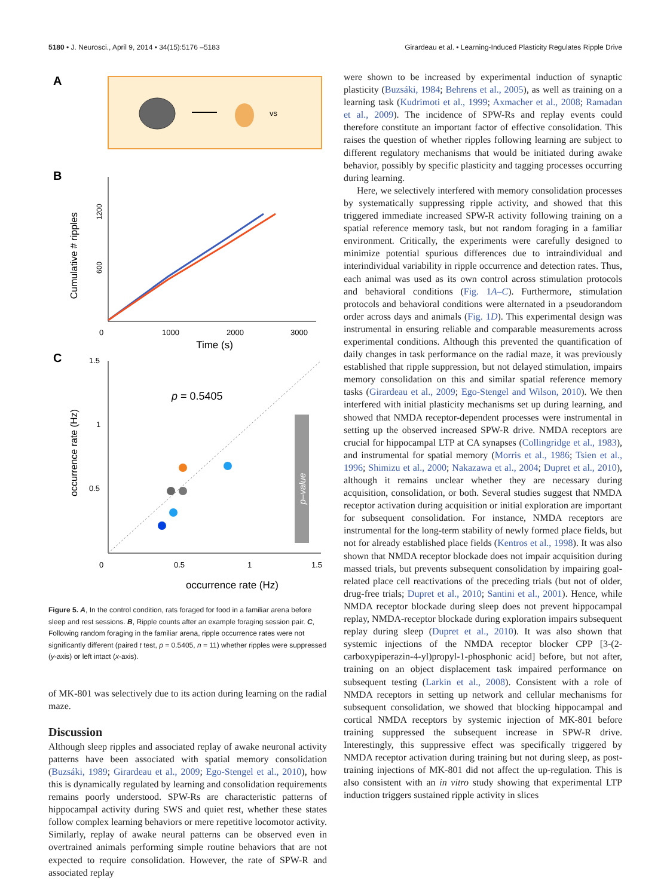5180 • J. Neurosci., April 9, 2014 • 34(15):5176 –5183 Girardeau et al. • Learning-Induced Plasticity Regulates Ripple Drive
A
vs
B
Cumulative # ripples
600
1200
0
1000
2000
3000
Time (s)
C
p = 0.5405
p–value
occurrence rate (Hz)
1.5
1
0.5
0
0.5
1
1.5
occurrence rate (Hz)
Figure 5. A, In the control condition, rats foraged for food in a familiar arena before sleep and rest sessions. B, Ripple counts after an example foraging session pair. C, Following random foraging in the familiar arena, ripple occurrence rates were not significantly different (paired t test, p = 0.5405, n = 11) whether ripples were suppressed (y-axis) or left intact (x-axis).
of MK-801 was selectively due to its action during learning on the radial maze.
Discussion
Although sleep ripples and associated replay of awake neuronal activity patterns have been associated with spatial memory consolidation (Buzsáki, 1989; Girardeau et al., 2009; Ego-Stengel et al., 2010), how this is dynamically regulated by learning and consolidation requirements remains poorly understood. SPW-Rs are characteristic patterns of hippocampal activity during SWS and quiet rest, whether these states follow complex learning behaviors or mere repetitive locomotor activity. Similarly, replay of awake neural patterns can be observed even in overtrained animals performing simple routine behaviors that are not expected to require consolidation. However, the rate of SPW-R and associated replay
were shown to be increased by experimental induction of synaptic plasticity (Buzsáki, 1984; Behrens et al., 2005), as well as training on a learning task (Kudrimoti et al., 1999; Axmacher et al., 2008; Ramadan et al., 2009). The incidence of SPW-Rs and replay events could therefore constitute an important factor of effective consolidation. This raises the question of whether ripples following learning are subject to different regulatory mechanisms that would be initiated during awake behavior, possibly by specific plasticity and tagging processes occurring during learning.
Here, we selectively interfered with memory consolidation processes by systematically suppressing ripple activity, and showed that this triggered immediate increased SPW-R activity following training on a spatial reference memory task, but not random foraging in a familiar environment. Critically, the experiments were carefully designed to minimize potential spurious differences due to intraindividual and interindividual variability in ripple occurrence and detection rates. Thus, each animal was used as its own control across stimulation protocols and behavioral conditions (Fig. 1A–C). Furthermore, stimulation protocols and behavioral conditions were alternated in a pseudorandom order across days and animals (Fig. 1D). This experimental design was instrumental in ensuring reliable and comparable measurements across experimental conditions. Although this prevented the quantification of daily changes in task performance on the radial maze, it was previously established that ripple suppression, but not delayed stimulation, impairs memory consolidation on this and similar spatial reference memory tasks (Girardeau et al., 2009; Ego-Stengel and Wilson, 2010). We then interfered with initial plasticity mechanisms set up during learning, and showed that NMDA receptor-dependent processes were instrumental in setting up the observed increased SPW-R drive. NMDA receptors are crucial for hippocampal LTP at CA synapses (Collingridge et al., 1983), and instrumental for spatial memory (Morris et al., 1986; Tsien et al., 1996; Shimizu et al., 2000; Nakazawa et al., 2004; Dupret et al., 2010), although it remains unclear whether they are necessary during acquisition, consolidation, or both. Several studies suggest that NMDA receptor activation during acquisition or initial exploration are important for subsequent consolidation. For instance, NMDA receptors are instrumental for the long-term stability of newly formed place fields, but not for already established place fields (Kentros et al., 1998). It was also shown that NMDA receptor blockade does not impair acquisition during massed trials, but prevents subsequent consolidation by impairing goal-related place cell reactivations of the preceding trials (but not of older, drug-free trials; Dupret et al., 2010; Santini et al., 2001). Hence, while NMDA receptor blockade during sleep does not prevent hippocampal replay, NMDA-receptor blockade during exploration impairs subsequent replay during sleep (Dupret et al., 2010). It was also shown that systemic injections of the NMDA receptor blocker CPP [3-(2-carboxypiperazin-4-yl)propyl-1-phosphonic acid] before, but not after, training on an object displacement task impaired performance on subsequent testing (Larkin et al., 2008). Consistent with a role of NMDA receptors in setting up network and cellular mechanisms for subsequent consolidation, we showed that blocking hippocampal and cortical NMDA receptors by systemic injection of MK-801 before training suppressed the subsequent increase in SPW-R drive. Interestingly, this suppressive effect was specifically triggered by NMDA receptor activation during training but not during sleep, as post-training injections of MK-801 did not affect the up-regulation. This is also consistent with an in vitro study showing that experimental LTP induction triggers sustained ripple activity in slices